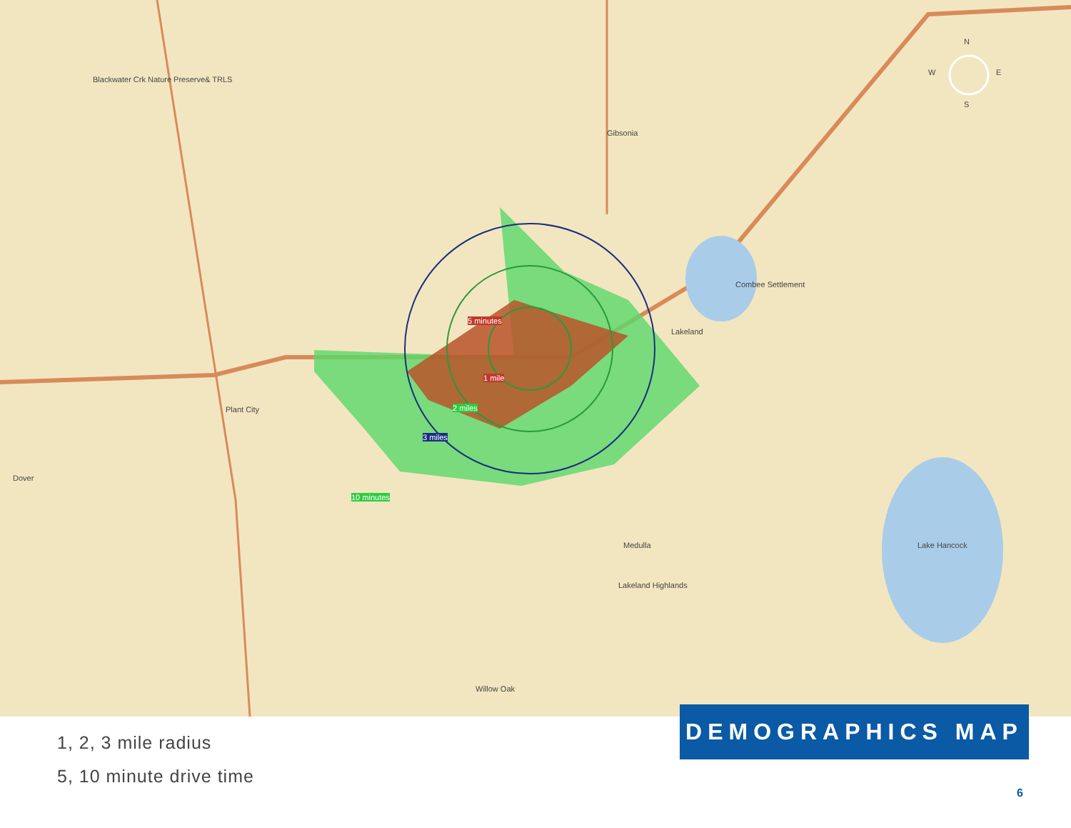Blackwater Crk Nature Preserve& TRLS
Gibsonia
Combee Settlement
Lakeland
Plant City
Dover
Medulla
Lakeland Highlands
Willow Oak
Lake Hancock
N
W E
S
5 minutes
1 mile
2 miles
3 miles
10 minutes
1, 2, 3 mile radius
5, 10 minute drive time
DEMOGRAPHICS MAP
6